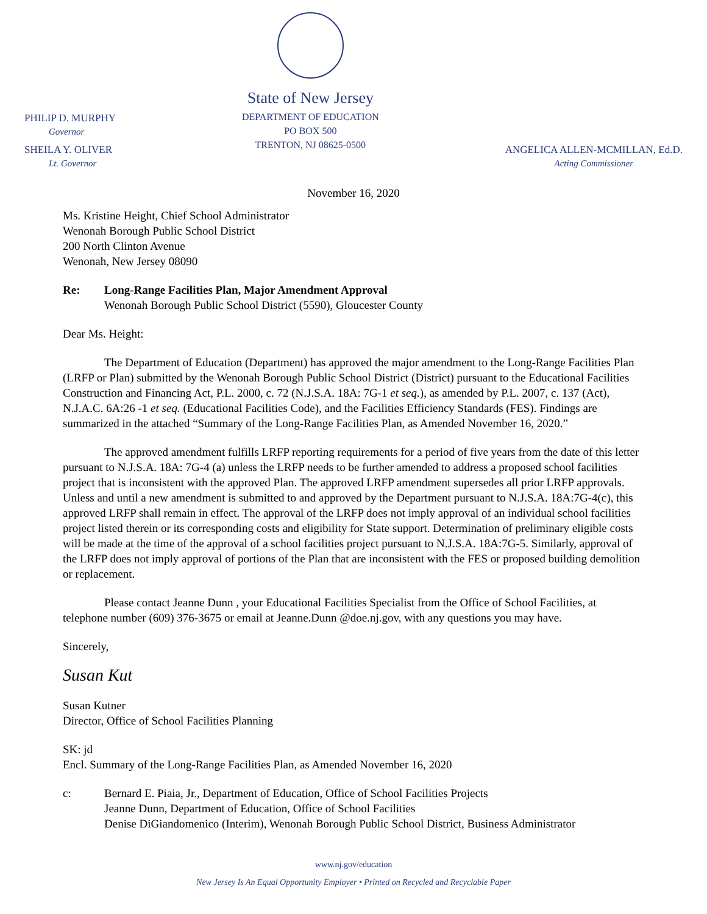PHILIP D. MURPHY
Governor
SHEILA Y. OLIVER
Lt. Governor
State of New Jersey
DEPARTMENT OF EDUCATION
PO BOX 500
TRENTON, NJ 08625-0500
ANGELICA ALLEN-MCMILLAN, Ed.D.
Acting Commissioner
November 16, 2020
Ms. Kristine Height, Chief School Administrator
Wenonah Borough Public School District
200 North Clinton Avenue
Wenonah, New Jersey 08090
Re: Long-Range Facilities Plan, Major Amendment Approval
Wenonah Borough Public School District (5590), Gloucester County
Dear Ms. Height:
The Department of Education (Department) has approved the major amendment to the Long-Range Facilities Plan (LRFP or Plan) submitted by the Wenonah Borough Public School District (District) pursuant to the Educational Facilities Construction and Financing Act, P.L. 2000, c. 72 (N.J.S.A. 18A: 7G-1 et seq.), as amended by P.L. 2007, c. 137 (Act), N.J.A.C. 6A:26 -1 et seq. (Educational Facilities Code), and the Facilities Efficiency Standards (FES). Findings are summarized in the attached “Summary of the Long-Range Facilities Plan, as Amended November 16, 2020.”
The approved amendment fulfills LRFP reporting requirements for a period of five years from the date of this letter pursuant to N.J.S.A. 18A: 7G-4 (a) unless the LRFP needs to be further amended to address a proposed school facilities project that is inconsistent with the approved Plan. The approved LRFP amendment supersedes all prior LRFP approvals. Unless and until a new amendment is submitted to and approved by the Department pursuant to N.J.S.A. 18A:7G-4(c), this approved LRFP shall remain in effect. The approval of the LRFP does not imply approval of an individual school facilities project listed therein or its corresponding costs and eligibility for State support. Determination of preliminary eligible costs will be made at the time of the approval of a school facilities project pursuant to N.J.S.A. 18A:7G-5. Similarly, approval of the LRFP does not imply approval of portions of the Plan that are inconsistent with the FES or proposed building demolition or replacement.
Please contact Jeanne Dunn , your Educational Facilities Specialist from the Office of School Facilities, at telephone number (609) 376-3675 or email at Jeanne.Dunn @doe.nj.gov, with any questions you may have.
Sincerely,
Susan Kut
Susan Kutner
Director, Office of School Facilities Planning
SK: jd
Encl. Summary of the Long-Range Facilities Plan, as Amended November 16, 2020
c: Bernard E. Piaia, Jr., Department of Education, Office of School Facilities Projects
Jeanne Dunn, Department of Education, Office of School Facilities
Denise DiGiandomenico (Interim), Wenonah Borough Public School District, Business Administrator
www.nj.gov/education
New Jersey Is An Equal Opportunity Employer • Printed on Recycled and Recyclable Paper